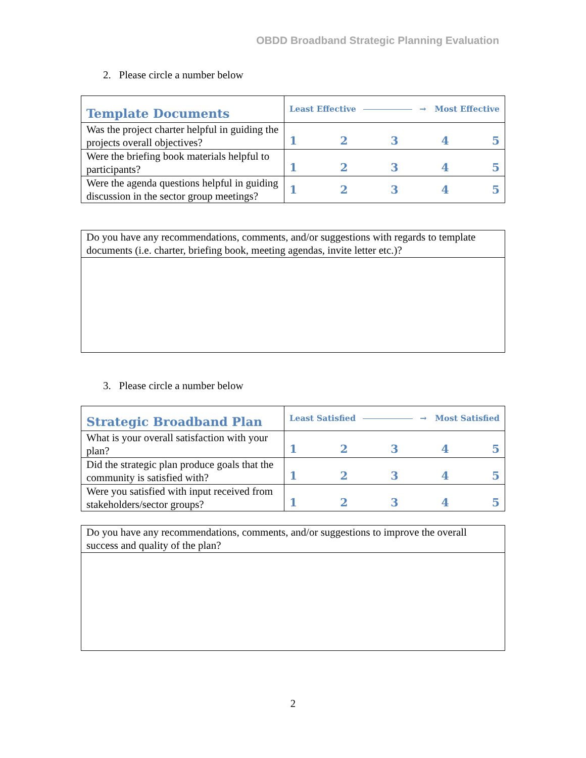OBDD Broadband Strategic Planning Evaluation
2. Please circle a number below
| Template Documents | Least Effective → Most Effective |
| Was the project charter helpful in guiding the projects overall objectives? | 1 2 3 4 5 |
| Were the briefing book materials helpful to participants? | 1 2 3 4 5 |
| Were the agenda questions helpful in guiding discussion in the sector group meetings? | 1 2 3 4 5 |
| Do you have any recommendations, comments, and/or suggestions with regards to template documents (i.e. charter, briefing book, meeting agendas, invite letter etc.)? |
3. Please circle a number below
| Strategic Broadband Plan | Least Satisfied → Most Satisfied |
| What is your overall satisfaction with your plan? | 1 2 3 4 5 |
| Did the strategic plan produce goals that the community is satisfied with? | 1 2 3 4 5 |
| Were you satisfied with input received from stakeholders/sector groups? | 1 2 3 4 5 |
| Do you have any recommendations, comments, and/or suggestions to improve the overall success and quality of the plan? |
2